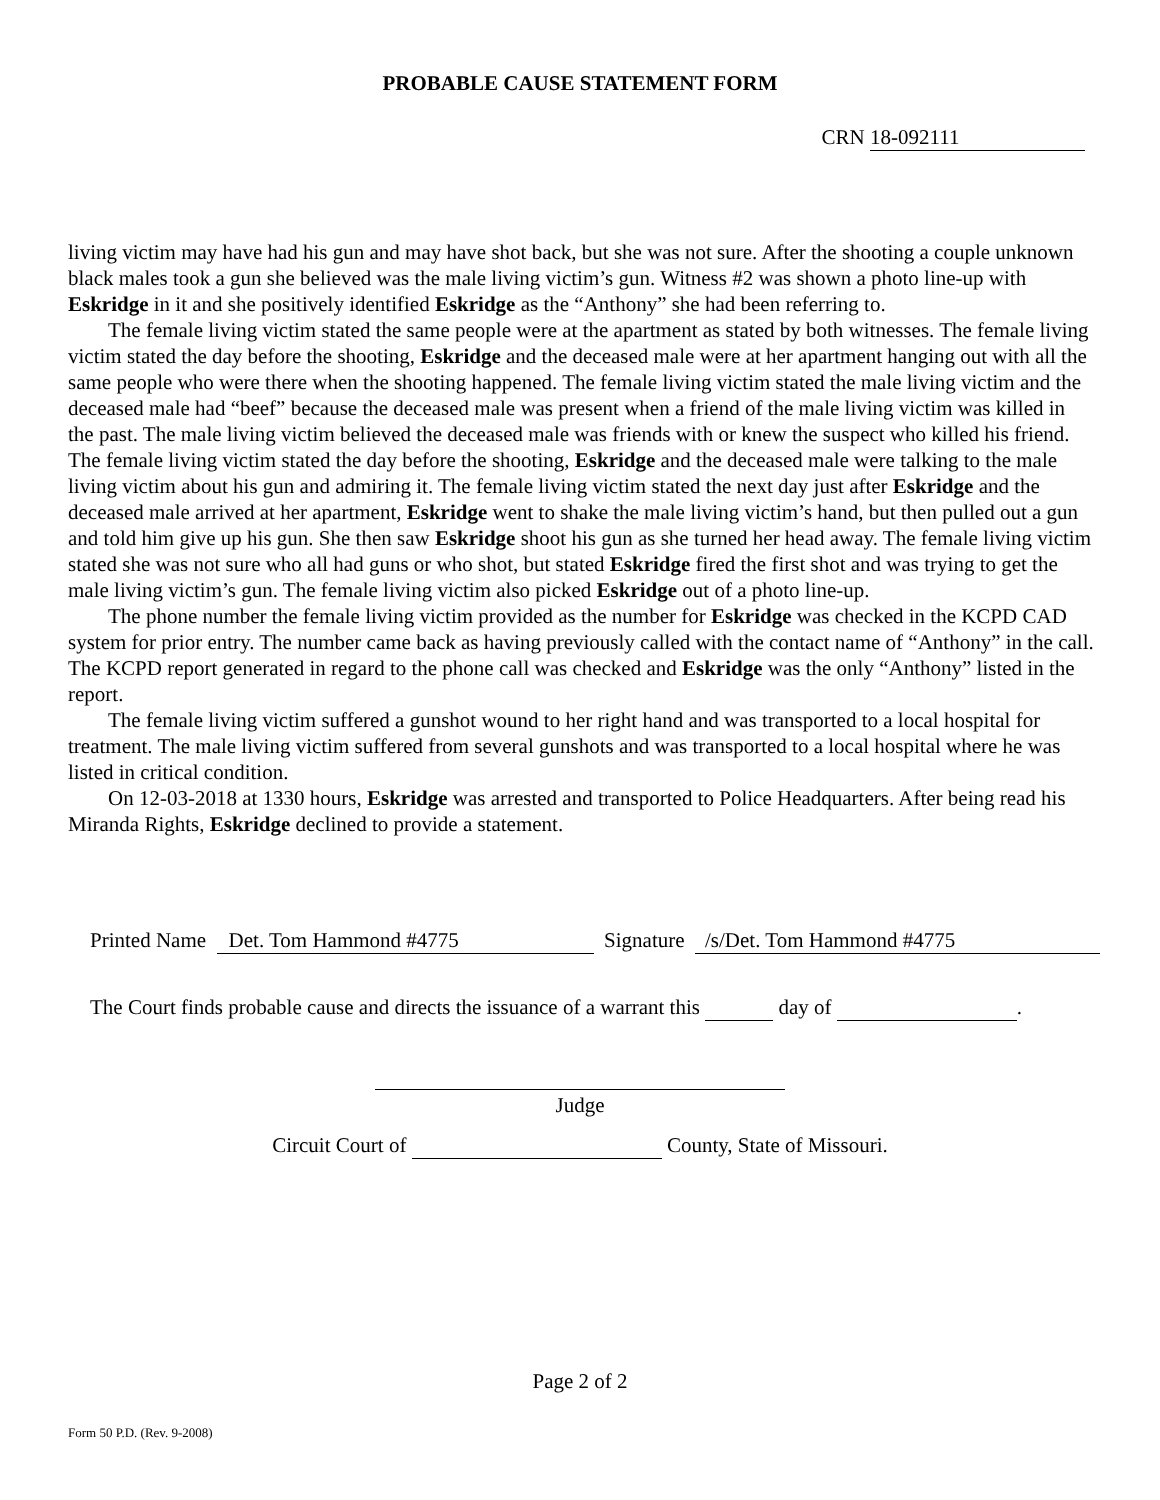PROBABLE CAUSE STATEMENT FORM
CRN 18-092111
living victim may have had his gun and may have shot back, but she was not sure. After the shooting a couple unknown black males took a gun she believed was the male living victim’s gun. Witness #2 was shown a photo line-up with Eskridge in it and she positively identified Eskridge as the “Anthony” she had been referring to.
The female living victim stated the same people were at the apartment as stated by both witnesses. The female living victim stated the day before the shooting, Eskridge and the deceased male were at her apartment hanging out with all the same people who were there when the shooting happened. The female living victim stated the male living victim and the deceased male had “beef” because the deceased male was present when a friend of the male living victim was killed in the past. The male living victim believed the deceased male was friends with or knew the suspect who killed his friend. The female living victim stated the day before the shooting, Eskridge and the deceased male were talking to the male living victim about his gun and admiring it. The female living victim stated the next day just after Eskridge and the deceased male arrived at her apartment, Eskridge went to shake the male living victim’s hand, but then pulled out a gun and told him give up his gun. She then saw Eskridge shoot his gun as she turned her head away. The female living victim stated she was not sure who all had guns or who shot, but stated Eskridge fired the first shot and was trying to get the male living victim’s gun. The female living victim also picked Eskridge out of a photo line-up.
The phone number the female living victim provided as the number for Eskridge was checked in the KCPD CAD system for prior entry. The number came back as having previously called with the contact name of “Anthony” in the call. The KCPD report generated in regard to the phone call was checked and Eskridge was the only “Anthony” listed in the report.
The female living victim suffered a gunshot wound to her right hand and was transported to a local hospital for treatment. The male living victim suffered from several gunshots and was transported to a local hospital where he was listed in critical condition.
On 12-03-2018 at 1330 hours, Eskridge was arrested and transported to Police Headquarters. After being read his Miranda Rights, Eskridge declined to provide a statement.
Printed Name Det. Tom Hammond #4775 Signature /s/Det. Tom Hammond #4775
The Court finds probable cause and directs the issuance of a warrant this day of .
Judge
Circuit Court of County, State of Missouri.
Page 2 of 2
Form 50 P.D. (Rev. 9-2008)